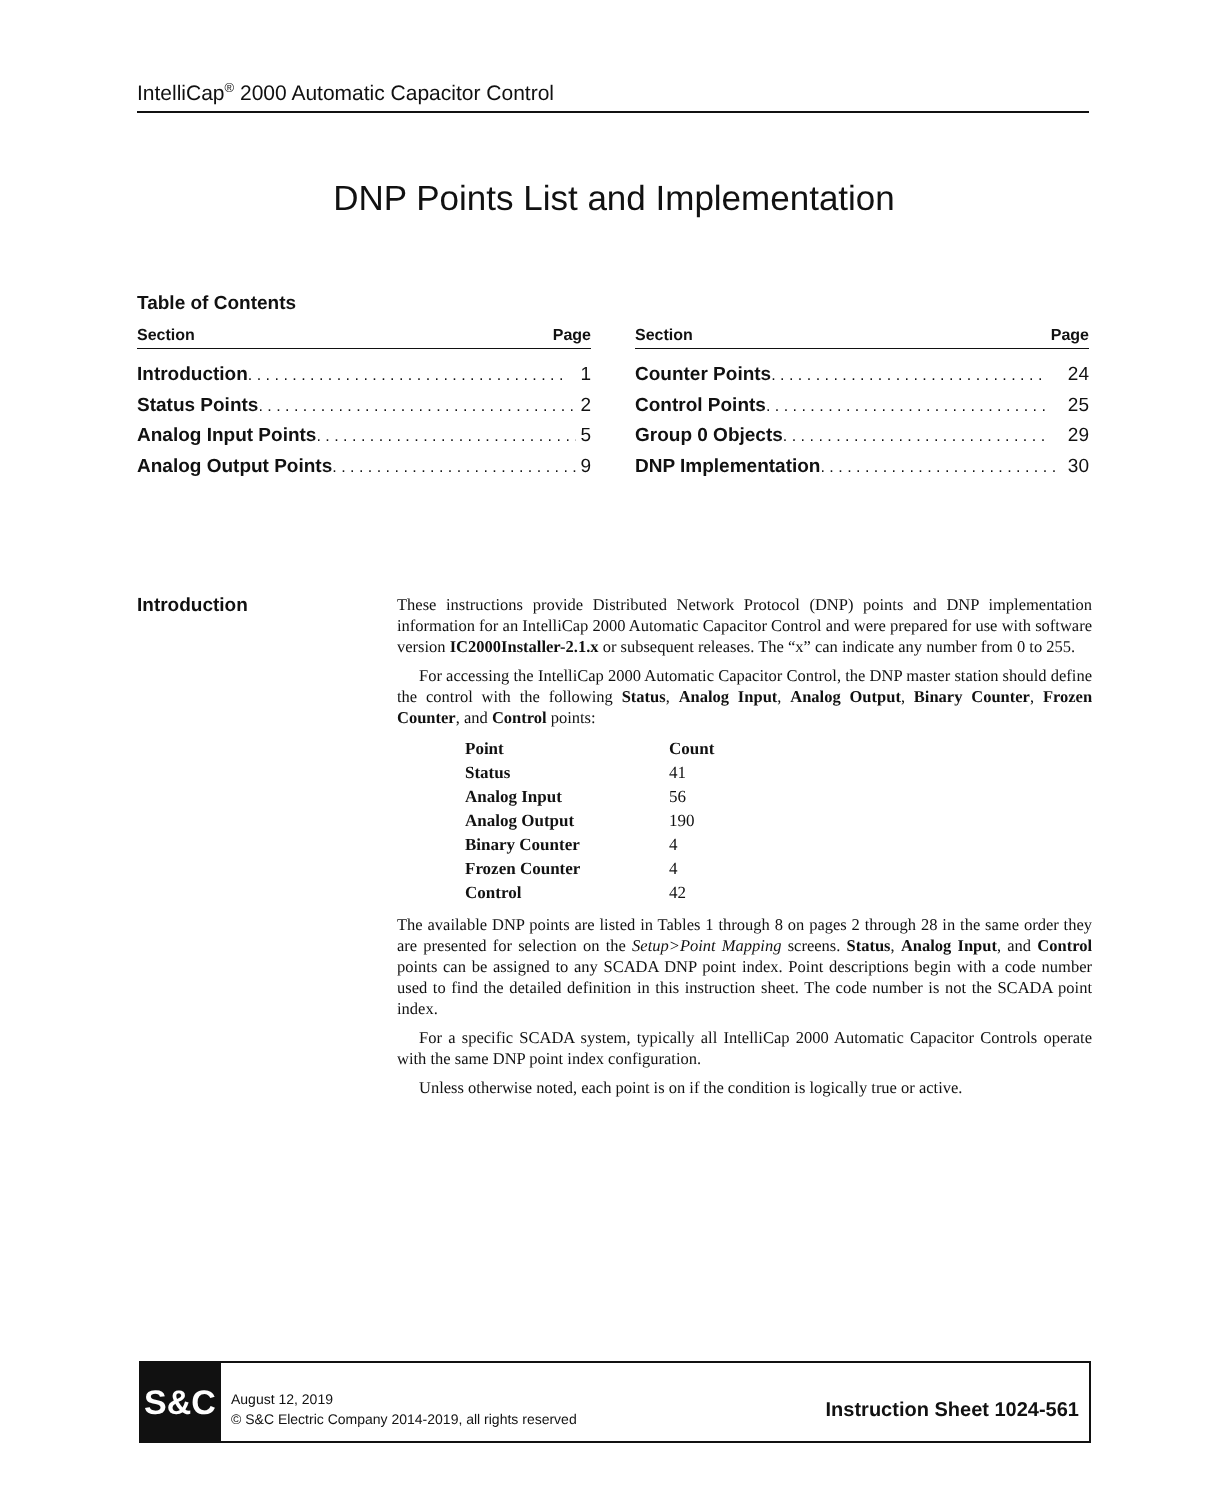IntelliCap<sup>®</sup> 2000 Automatic Capacitor Control
DNP Points List and Implementation
Table of Contents
Section Page
Introduction. . . . . . . . . . . . . . . . . . . . . . . . . . . . . . . . . . . . 1
Status Points. . . . . . . . . . . . . . . . . . . . . . . . . . . . . . . . . . . . 2
Analog Input Points. . . . . . . . . . . . . . . . . . . . . . . . . . . . . . 5
Analog Output Points . . . . . . . . . . . . . . . . . . . . . . . . . . . . 9
Section Page
Counter Points . . . . . . . . . . . . . . . . . . . . . . . . . . . . . . . 24
Control Points. . . . . . . . . . . . . . . . . . . . . . . . . . . . . . . . 25
Group 0 Objects . . . . . . . . . . . . . . . . . . . . . . . . . . . . . . 29
DNP Implementation . . . . . . . . . . . . . . . . . . . . . . . . . . . 30
Introduction
These instructions provide Distributed Network Protocol (DNP) points and DNP implementation information for an IntelliCap 2000 Automatic Capacitor Control and were prepared for use with software version IC2000Installer-2.1.x or subsequent releases. The “x” can indicate any number from 0 to 255.
For accessing the IntelliCap 2000 Automatic Capacitor Control, the DNP master station should define the control with the following Status, Analog Input, Analog Output, Binary Counter, Frozen Counter, and Control points:
| Point | Count |
| --- | --- |
| Status | 41 |
| Analog Input | 56 |
| Analog Output | 190 |
| Binary Counter | 4 |
| Frozen Counter | 4 |
| Control | 42 |
The available DNP points are listed in Tables 1 through 8 on pages 2 through 28 in the same order they are presented for selection on the Setup>Point Mapping screens. Status, Analog Input, and Control points can be assigned to any SCADA DNP point index. Point descriptions begin with a code number used to find the detailed definition in this instruction sheet. The code number is not the SCADA point index.
For a specific SCADA system, typically all IntelliCap 2000 Automatic Capacitor Controls operate with the same DNP point index configuration.
Unless otherwise noted, each point is on if the condition is logically true or active.
S&C
August 12, 2019
© S&C Electric Company 2014-2019, all rights reserved
Instruction Sheet 1024-561